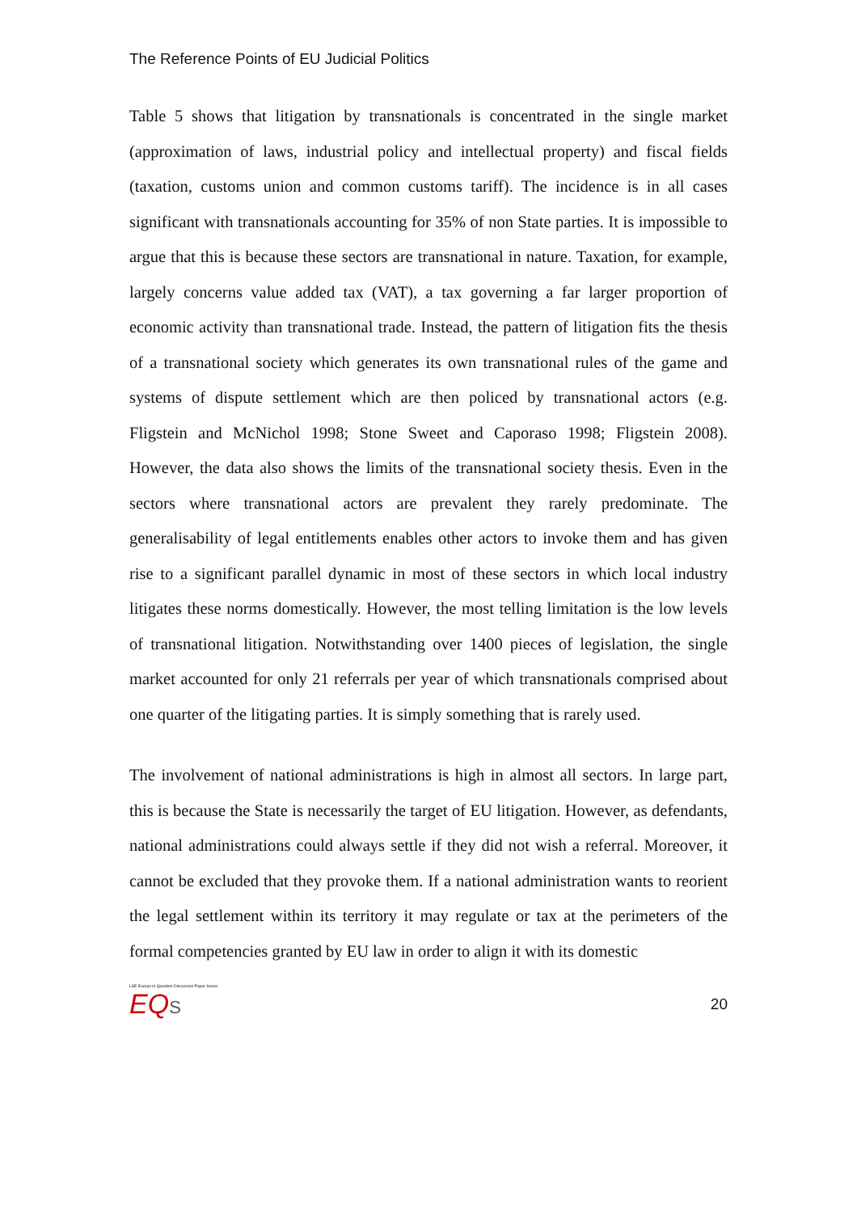The Reference Points of EU Judicial Politics
Table 5 shows that litigation by transnationals is concentrated in the single market (approximation of laws, industrial policy and intellectual property) and fiscal fields (taxation, customs union and common customs tariff). The incidence is in all cases significant with transnationals accounting for 35% of non State parties. It is impossible to argue that this is because these sectors are transnational in nature. Taxation, for example, largely concerns value added tax (VAT), a tax governing a far larger proportion of economic activity than transnational trade. Instead, the pattern of litigation fits the thesis of a transnational society which generates its own transnational rules of the game and systems of dispute settlement which are then policed by transnational actors (e.g. Fligstein and McNichol 1998; Stone Sweet and Caporaso 1998; Fligstein 2008). However, the data also shows the limits of the transnational society thesis. Even in the sectors where transnational actors are prevalent they rarely predominate. The generalisability of legal entitlements enables other actors to invoke them and has given rise to a significant parallel dynamic in most of these sectors in which local industry litigates these norms domestically. However, the most telling limitation is the low levels of transnational litigation. Notwithstanding over 1400 pieces of legislation, the single market accounted for only 21 referrals per year of which transnationals comprised about one quarter of the litigating parties. It is simply something that is rarely used.
The involvement of national administrations is high in almost all sectors. In large part, this is because the State is necessarily the target of EU litigation. However, as defendants, national administrations could always settle if they did not wish a referral. Moreover, it cannot be excluded that they provoke them. If a national administration wants to reorient the legal settlement within its territory it may regulate or tax at the perimeters of the formal competencies granted by EU law in order to align it with its domestic
LSE Europe in Question Discussion Paper Series
EQ S
20